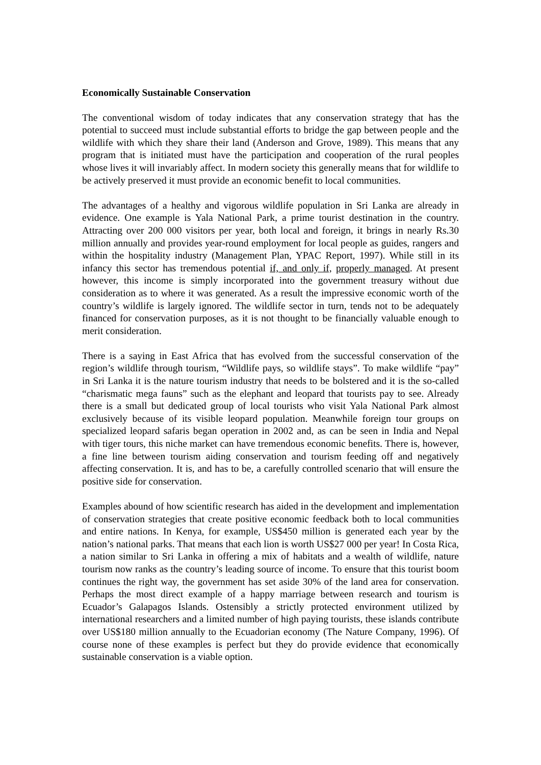Economically Sustainable Conservation
The conventional wisdom of today indicates that any conservation strategy that has the potential to succeed must include substantial efforts to bridge the gap between people and the wildlife with which they share their land (Anderson and Grove, 1989). This means that any program that is initiated must have the participation and cooperation of the rural peoples whose lives it will invariably affect. In modern society this generally means that for wildlife to be actively preserved it must provide an economic benefit to local communities.
The advantages of a healthy and vigorous wildlife population in Sri Lanka are already in evidence. One example is Yala National Park, a prime tourist destination in the country. Attracting over 200 000 visitors per year, both local and foreign, it brings in nearly Rs.30 million annually and provides year-round employment for local people as guides, rangers and within the hospitality industry (Management Plan, YPAC Report, 1997). While still in its infancy this sector has tremendous potential if, and only if, properly managed. At present however, this income is simply incorporated into the government treasury without due consideration as to where it was generated. As a result the impressive economic worth of the country’s wildlife is largely ignored. The wildlife sector in turn, tends not to be adequately financed for conservation purposes, as it is not thought to be financially valuable enough to merit consideration.
There is a saying in East Africa that has evolved from the successful conservation of the region’s wildlife through tourism, “Wildlife pays, so wildlife stays”. To make wildlife “pay” in Sri Lanka it is the nature tourism industry that needs to be bolstered and it is the so-called “charismatic mega fauns” such as the elephant and leopard that tourists pay to see. Already there is a small but dedicated group of local tourists who visit Yala National Park almost exclusively because of its visible leopard population. Meanwhile foreign tour groups on specialized leopard safaris began operation in 2002 and, as can be seen in India and Nepal with tiger tours, this niche market can have tremendous economic benefits. There is, however, a fine line between tourism aiding conservation and tourism feeding off and negatively affecting conservation. It is, and has to be, a carefully controlled scenario that will ensure the positive side for conservation.
Examples abound of how scientific research has aided in the development and implementation of conservation strategies that create positive economic feedback both to local communities and entire nations. In Kenya, for example, US$450 million is generated each year by the nation’s national parks. That means that each lion is worth US$27 000 per year! In Costa Rica, a nation similar to Sri Lanka in offering a mix of habitats and a wealth of wildlife, nature tourism now ranks as the country’s leading source of income. To ensure that this tourist boom continues the right way, the government has set aside 30% of the land area for conservation. Perhaps the most direct example of a happy marriage between research and tourism is Ecuador’s Galapagos Islands. Ostensibly a strictly protected environment utilized by international researchers and a limited number of high paying tourists, these islands contribute over US$180 million annually to the Ecuadorian economy (The Nature Company, 1996). Of course none of these examples is perfect but they do provide evidence that economically sustainable conservation is a viable option.